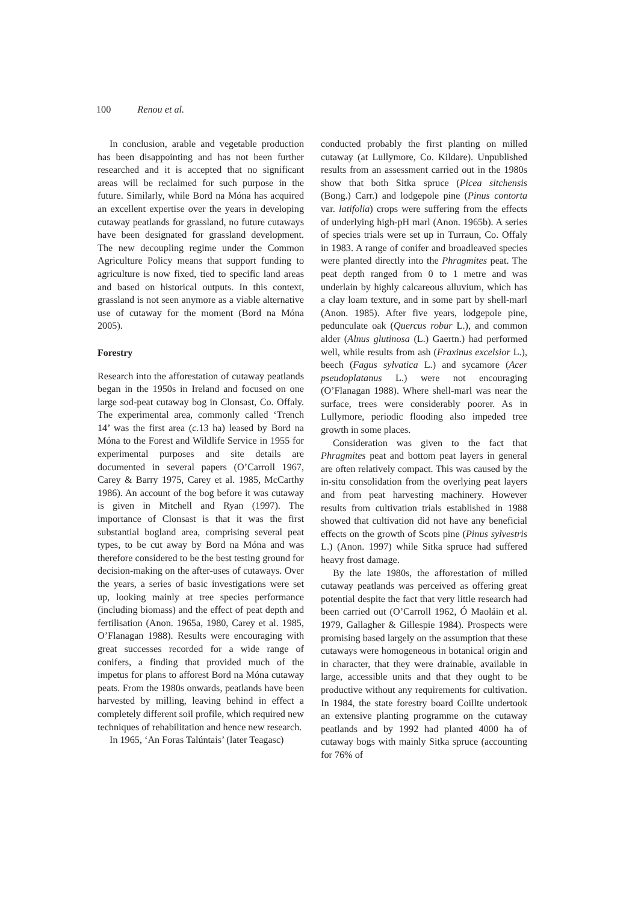100 Renou et al.
In conclusion, arable and vegetable production has been disappointing and has not been further researched and it is accepted that no significant areas will be reclaimed for such purpose in the future. Similarly, while Bord na Móna has acquired an excellent expertise over the years in developing cutaway peatlands for grassland, no future cutaways have been designated for grassland development. The new decoupling regime under the Common Agriculture Policy means that support funding to agriculture is now fixed, tied to specific land areas and based on historical outputs. In this context, grassland is not seen anymore as a viable alternative use of cutaway for the moment (Bord na Móna 2005).
Forestry
Research into the afforestation of cutaway peatlands began in the 1950s in Ireland and focused on one large sod-peat cutaway bog in Clonsast, Co. Offaly. The experimental area, commonly called ‘Trench 14’ was the first area (c. 13 ha) leased by Bord na Móna to the Forest and Wildlife Service in 1955 for experimental purposes and site details are documented in several papers (O’Carroll 1967, Carey & Barry 1975, Carey et al. 1985, McCarthy 1986). An account of the bog before it was cutaway is given in Mitchell and Ryan (1997). The importance of Clonsast is that it was the first substantial bogland area, comprising several peat types, to be cut away by Bord na Móna and was therefore considered to be the best testing ground for decision-making on the after-uses of cutaways. Over the years, a series of basic investigations were set up, looking mainly at tree species performance (including biomass) and the effect of peat depth and fertilisation (Anon. 1965a, 1980, Carey et al. 1985, O’Flanagan 1988). Results were encouraging with great successes recorded for a wide range of conifers, a finding that provided much of the impetus for plans to afforest Bord na Móna cutaway peats. From the 1980s onwards, peatlands have been harvested by milling, leaving behind in effect a completely different soil profile, which required new techniques of rehabilitation and hence new research.
In 1965, ‘An Foras Talúntais’ (later Teagasc)
conducted probably the first planting on milled cutaway (at Lullymore, Co. Kildare). Unpublished results from an assessment carried out in the 1980s show that both Sitka spruce (Picea sitchensis (Bong.) Carr.) and lodgepole pine (Pinus contorta var. latifolia) crops were suffering from the effects of underlying high-pH marl (Anon. 1965b). A series of species trials were set up in Turraun, Co. Offaly in 1983. A range of conifer and broadleaved species were planted directly into the Phragmites peat. The peat depth ranged from 0 to 1 metre and was underlain by highly calcareous alluvium, which has a clay loam texture, and in some part by shell-marl (Anon. 1985). After five years, lodgepole pine, pedunculate oak (Quercus robur L.), and common alder (Alnus glutinosa (L.) Gaertn.) had performed well, while results from ash (Fraxinus excelsior L.), beech (Fagus sylvatica L.) and sycamore (Acer pseudoplatanus L.) were not encouraging (O’Flanagan 1988). Where shell-marl was near the surface, trees were considerably poorer. As in Lullymore, periodic flooding also impeded tree growth in some places.
Consideration was given to the fact that Phragmites peat and bottom peat layers in general are often relatively compact. This was caused by the in-situ consolidation from the overlying peat layers and from peat harvesting machinery. However results from cultivation trials established in 1988 showed that cultivation did not have any beneficial effects on the growth of Scots pine (Pinus sylvestris L.) (Anon. 1997) while Sitka spruce had suffered heavy frost damage.
By the late 1980s, the afforestation of milled cutaway peatlands was perceived as offering great potential despite the fact that very little research had been carried out (O’Carroll 1962, Ó Maoláin et al. 1979, Gallagher & Gillespie 1984). Prospects were promising based largely on the assumption that these cutaways were homogeneous in botanical origin and in character, that they were drainable, available in large, accessible units and that they ought to be productive without any requirements for cultivation. In 1984, the state forestry board Coillte undertook an extensive planting programme on the cutaway peatlands and by 1992 had planted 4000 ha of cutaway bogs with mainly Sitka spruce (accounting for 76% of